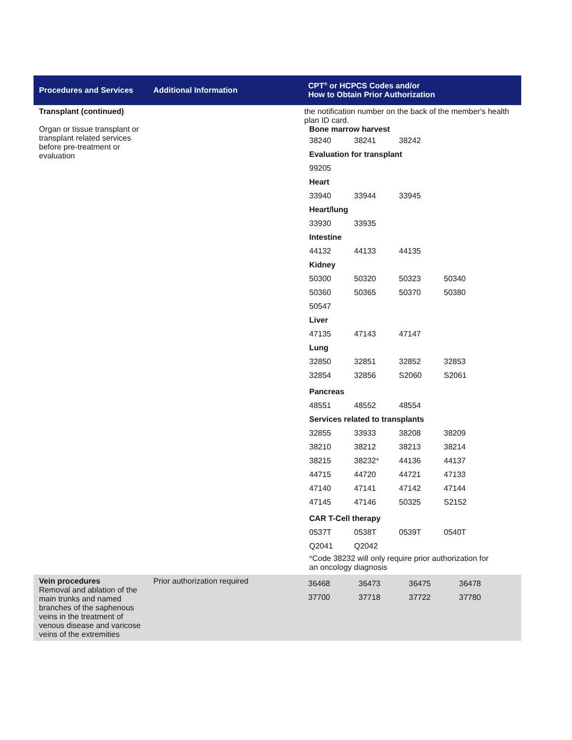| Procedures and Services | Additional Information | CPT<sup>®</sup> or HCPCS Codes and/or How to Obtain Prior Authorization |
| --- | --- | --- |
| Transplant (continued) Organ or tissue transplant or transplant related services before pre-treatment or evaluation | | the notification number on the back of the member's health plan ID card. / Bone marrow harvest / / / / / 38240 / 38241 / 38242 / / / Evaluation for transplant / / / / / 99205 / / / / / Heart / / / / / 33940 / 33944 / 33945 / / / Heart/lung / / / / / 33930 / 33935 / / / / Intestine / / / / / 44132 / 44133 / 44135 / / / Kidney / / / / / 50300 / 50320 / 50323 / 50340 / / 50360 / 50365 / 50370 / 50380 / / 50547 / / / / / Liver / / / / / 47135 / 47143 / 47147 / / / Lung / / / / / 32850 / 32851 / 32852 / 32853 / / 32854 / 32856 / S2060 / S2061 / / Pancreas / / / / / 48551 / 48552 / 48554 / / / Services related to transplants / / / / / 32855 / 33933 / 38208 / 38209 / / 38210 / 38212 / 38213 / 38214 / / 38215 / 38232 * / 44136 / 44137 / / 44715 / 44720 / 44721 / 47133 / / 47140 / 47141 / 47142 / 47144 / / 47145 / 47146 / 50325 / S2152 / / CAR T-Cell therapy / / / / / 0537T / 0538T / 0539T / 0540T / / Q2041 / Q2042 / / / / * Code 38232 will only require prior authorization for an oncology diagnosis / / / / |
| Vein procedures Removal and ablation of the main trunks and named branches of the saphenous veins in the treatment of venous disease and varicose veins of the extremities | Prior authorization required | / 36468 / 36473 / 36475 / 36478 / / 37700 / 37718 / 37722 / 37780 / |